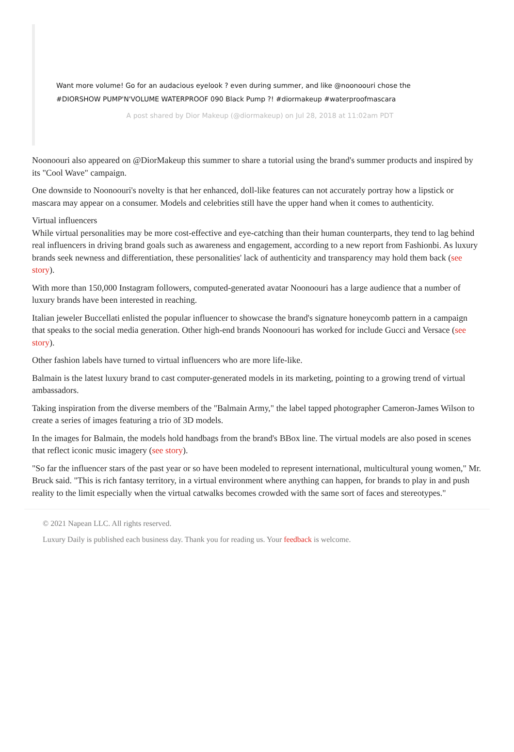Want more volume! Go for an audacious eyelook ? even during summer, and like @noonoouri chose the #DIORSHOW PUMP'N'VOLUME WATERPROOF 090 Black Pump ?! #diormakeup #waterproofmascara
A post shared by Dior Makeup (@diormakeup) on Jul 28, 2018 at 11:02am PDT
Noonoouri also appeared on @DiorMakeup this summer to share a tutorial using the brand's summer products and inspired by its "Cool Wave" campaign.
One downside to Noonoouri's novelty is that her enhanced, doll-like features can not accurately portray how a lipstick or mascara may appear on a consumer. Models and celebrities still have the upper hand when it comes to authenticity.
Virtual influencers
While virtual personalities may be more cost-effective and eye-catching than their human counterparts, they tend to lag behind real influencers in driving brand goals such as awareness and engagement, according to a new report from Fashionbi. As luxury brands seek newness and differentiation, these personalities' lack of authenticity and transparency may hold them back (see story).
With more than 150,000 Instagram followers, computed-generated avatar Noonoouri has a large audience that a number of luxury brands have been interested in reaching.
Italian jeweler Buccellati enlisted the popular influencer to showcase the brand's signature honeycomb pattern in a campaign that speaks to the social media generation. Other high-end brands Noonoouri has worked for include Gucci and Versace (see story).
Other fashion labels have turned to virtual influencers who are more life-like.
Balmain is the latest luxury brand to cast computer-generated models in its marketing, pointing to a growing trend of virtual ambassadors.
Taking inspiration from the diverse members of the "Balmain Army," the label tapped photographer Cameron-James Wilson to create a series of images featuring a trio of 3D models.
In the images for Balmain, the models hold handbags from the brand's BBox line. The virtual models are also posed in scenes that reflect iconic music imagery (see story).
"So far the influencer stars of the past year or so have been modeled to represent international, multicultural young women," Mr. Bruck said. "This is rich fantasy territory, in a virtual environment where anything can happen, for brands to play in and push reality to the limit especially when the virtual catwalks becomes crowded with the same sort of faces and stereotypes."
© 2021 Napean LLC. All rights reserved.
Luxury Daily is published each business day. Thank you for reading us. Your feedback is welcome.